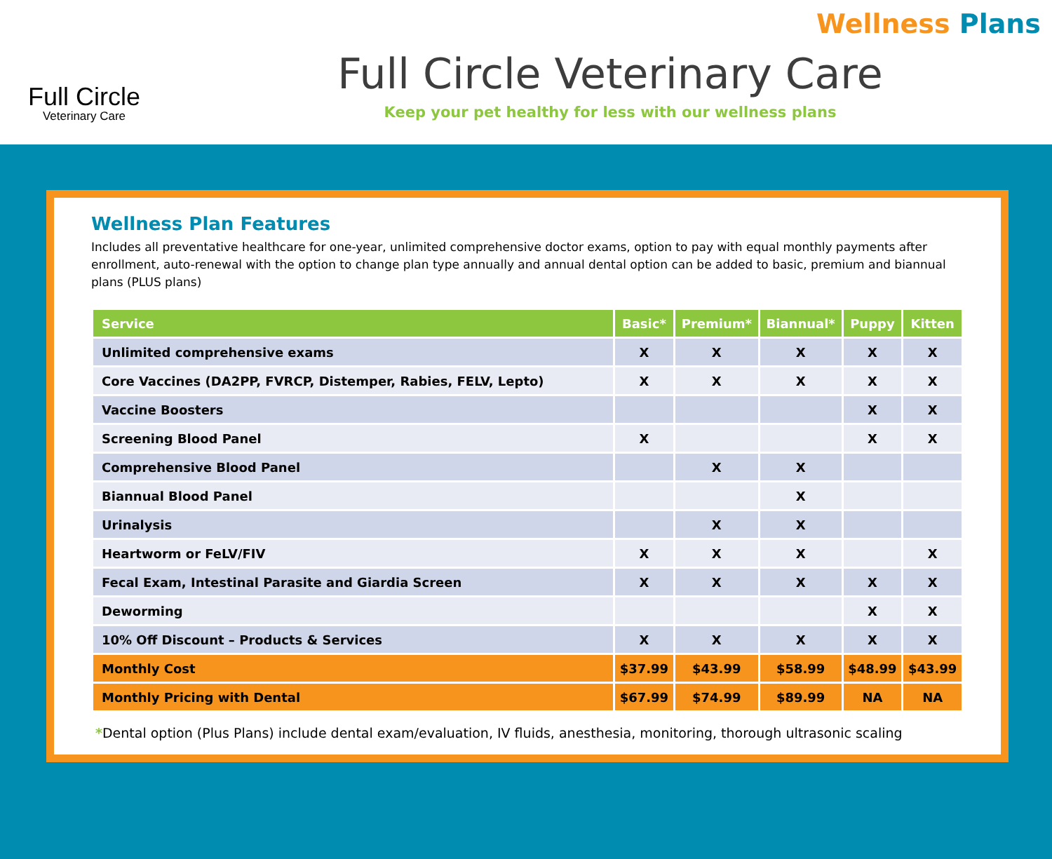Full Circle
Veterinary Care
Full Circle Veterinary Care
Keep your pet healthy for less with our wellness plans
Wellness Plans
Wellness Plan Features
Includes all preventative healthcare for one-year, unlimited comprehensive doctor exams, option to pay with equal monthly payments after enrollment, auto-renewal with the option to change plan type annually and annual dental option can be added to basic, premium and biannual plans (PLUS plans)
| Service | Basic* | Premium* | Biannual* | Puppy | Kitten |
| --- | --- | --- | --- | --- | --- |
| Unlimited comprehensive exams | X | X | X | X | X |
| Core Vaccines (DA2PP, FVRCP, Distemper, Rabies, FELV, Lepto) | X | X | X | X | X |
| Vaccine Boosters | | | | X | X |
| Screening Blood Panel | X | | | X | X |
| Comprehensive Blood Panel | | X | X | | |
| Biannual Blood Panel | | | X | | |
| Urinalysis | | X | X | | |
| Heartworm or FeLV/FIV | X | X | X | | X |
| Fecal Exam, Intestinal Parasite and Giardia Screen | X | X | X | X | X |
| Deworming | | | | X | X |
| 10% Off Discount – Products & Services | X | X | X | X | X |
| Monthly Cost | $37.99 | $43.99 | $58.99 | $48.99 | $43.99 |
| Monthly Pricing with Dental | $67.99 | $74.99 | $89.99 | NA | NA |
*Dental option (Plus Plans) include dental exam/evaluation, IV fluids, anesthesia, monitoring, thorough ultrasonic scaling